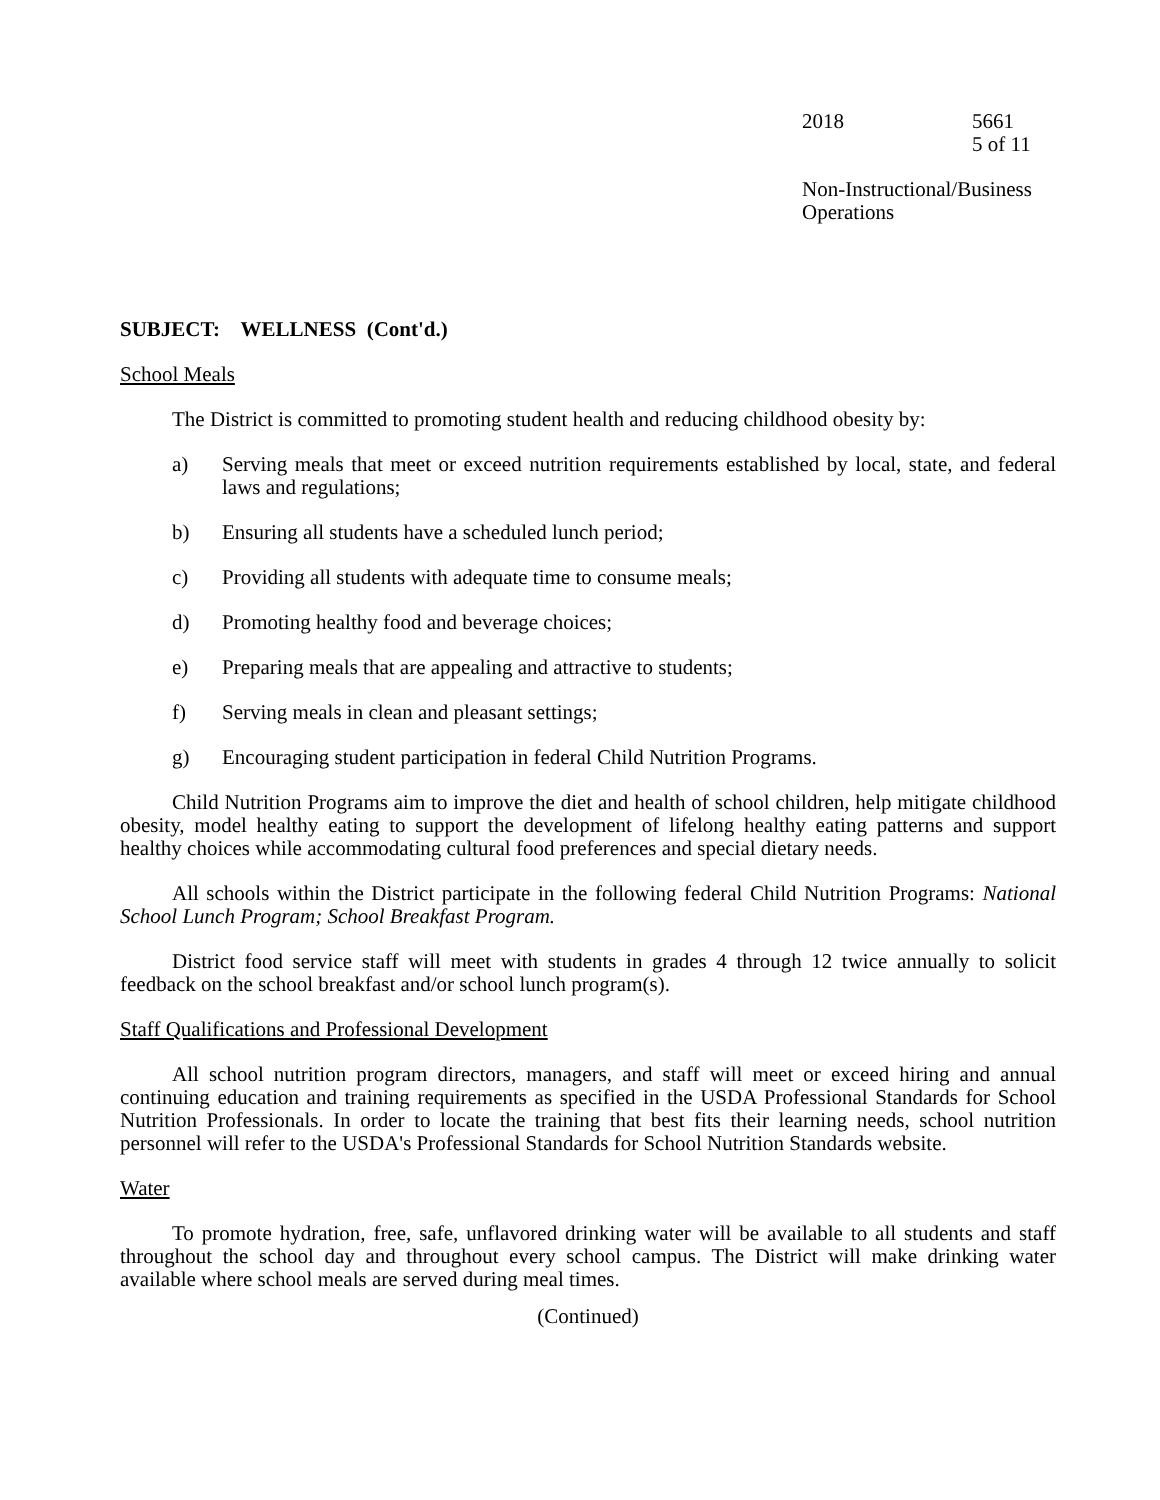2018 5661
5 of 11
Non-Instructional/Business
Operations
SUBJECT: WELLNESS (Cont'd.)
School Meals
The District is committed to promoting student health and reducing childhood obesity by:
a) Serving meals that meet or exceed nutrition requirements established by local, state, and federal laws and regulations;
b) Ensuring all students have a scheduled lunch period;
c) Providing all students with adequate time to consume meals;
d) Promoting healthy food and beverage choices;
e) Preparing meals that are appealing and attractive to students;
f) Serving meals in clean and pleasant settings;
g) Encouraging student participation in federal Child Nutrition Programs.
Child Nutrition Programs aim to improve the diet and health of school children, help mitigate childhood obesity, model healthy eating to support the development of lifelong healthy eating patterns and support healthy choices while accommodating cultural food preferences and special dietary needs.
All schools within the District participate in the following federal Child Nutrition Programs: National School Lunch Program; School Breakfast Program.
District food service staff will meet with students in grades 4 through 12 twice annually to solicit feedback on the school breakfast and/or school lunch program(s).
Staff Qualifications and Professional Development
All school nutrition program directors, managers, and staff will meet or exceed hiring and annual continuing education and training requirements as specified in the USDA Professional Standards for School Nutrition Professionals. In order to locate the training that best fits their learning needs, school nutrition personnel will refer to the USDA's Professional Standards for School Nutrition Standards website.
Water
To promote hydration, free, safe, unflavored drinking water will be available to all students and staff throughout the school day and throughout every school campus. The District will make drinking water available where school meals are served during meal times.
(Continued)